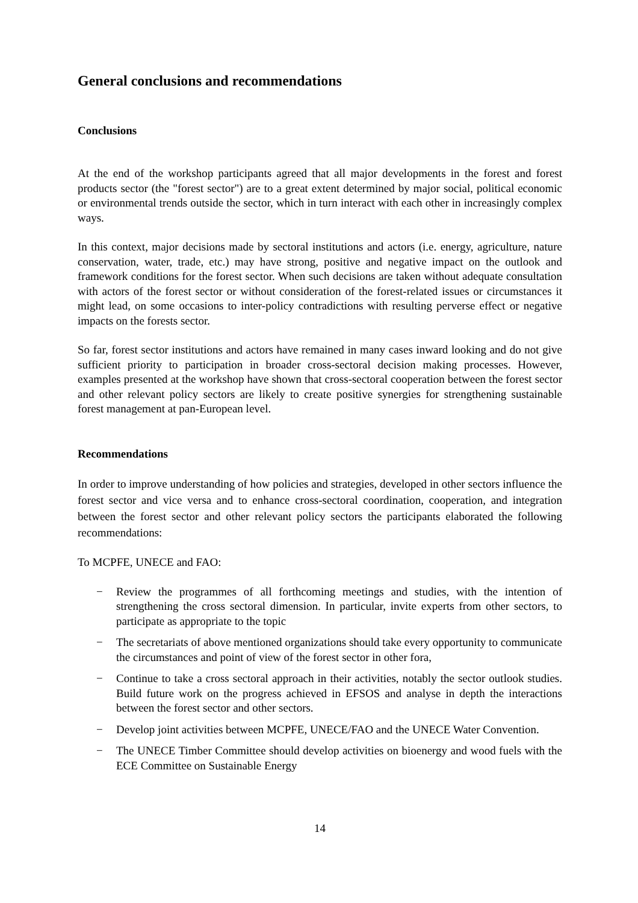General conclusions and recommendations
Conclusions
At the end of the workshop participants agreed that all major developments in the forest and forest products sector (the "forest sector") are to a great extent determined by major social, political economic or environmental trends outside the sector, which in turn interact with each other in increasingly complex ways.
In this context, major decisions made by sectoral institutions and actors (i.e. energy, agriculture, nature conservation, water, trade, etc.) may have strong, positive and negative impact on the outlook and framework conditions for the forest sector. When such decisions are taken without adequate consultation with actors of the forest sector or without consideration of the forest-related issues or circumstances it might lead, on some occasions to inter-policy contradictions with resulting perverse effect or negative impacts on the forests sector.
So far, forest sector institutions and actors have remained in many cases inward looking and do not give sufficient priority to participation in broader cross-sectoral decision making processes. However, examples presented at the workshop have shown that cross-sectoral cooperation between the forest sector and other relevant policy sectors are likely to create positive synergies for strengthening sustainable forest management at pan-European level.
Recommendations
In order to improve understanding of how policies and strategies, developed in other sectors influence the forest sector and vice versa and to enhance cross-sectoral coordination, cooperation, and integration between the forest sector and other relevant policy sectors the participants elaborated the following recommendations:
To MCPFE, UNECE and FAO:
− Review the programmes of all forthcoming meetings and studies, with the intention of strengthening the cross sectoral dimension. In particular, invite experts from other sectors, to participate as appropriate to the topic
− The secretariats of above mentioned organizations should take every opportunity to communicate the circumstances and point of view of the forest sector in other fora,
− Continue to take a cross sectoral approach in their activities, notably the sector outlook studies. Build future work on the progress achieved in EFSOS and analyse in depth the interactions between the forest sector and other sectors.
− Develop joint activities between MCPFE, UNECE/FAO and the UNECE Water Convention.
− The UNECE Timber Committee should develop activities on bioenergy and wood fuels with the ECE Committee on Sustainable Energy
14